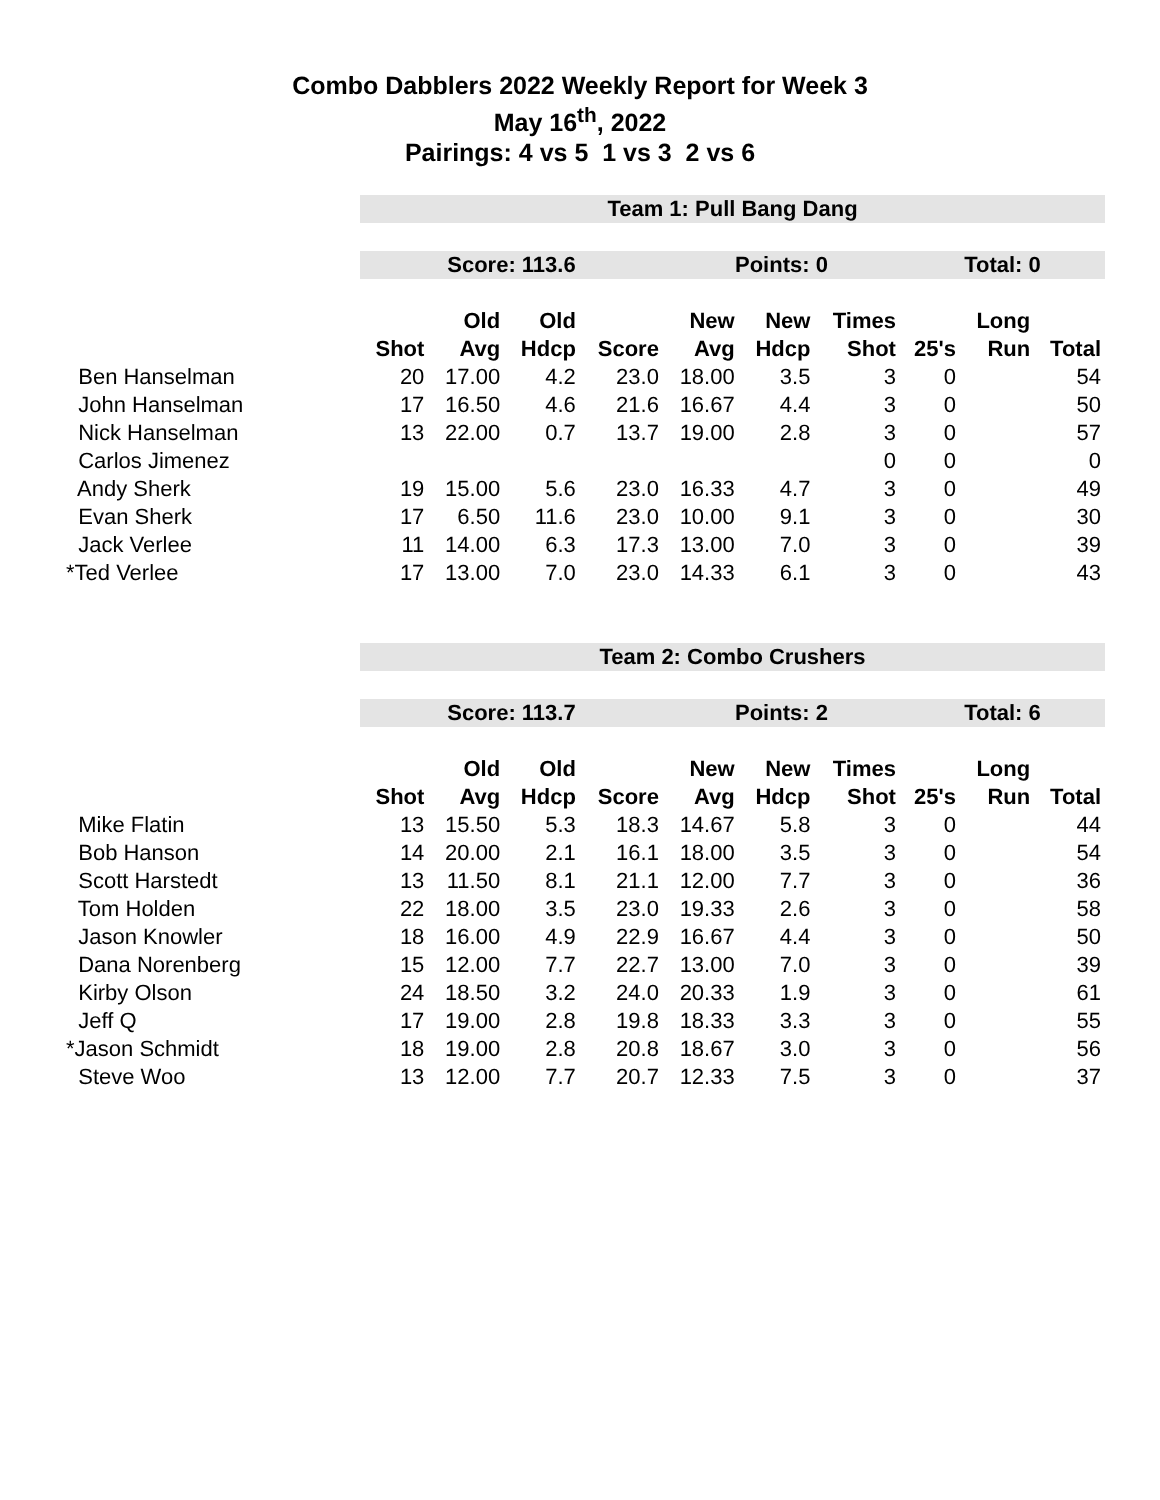Combo Dabblers 2022 Weekly Report for Week 3
May 16<sup>th</sup>, 2022
Pairings: 4 vs 5 1 vs 3 2 vs 6
| | Team 1: Pull Bang Dang | | | | | | | | | |
| | Score: 113.6 | | | | Points: 0 | | | Total: 0 | | |
| | | Old | Old | | New | New | Times | | Long | |
| | Shot | Avg | Hdcp | Score | Avg | Hdcp | Shot | 25's | Run | Total |
| Ben Hanselman | 20 | 17.00 | 4.2 | 23.0 | 18.00 | 3.5 | 3 | 0 | | 54 |
| John Hanselman | 17 | 16.50 | 4.6 | 21.6 | 16.67 | 4.4 | 3 | 0 | | 50 |
| Nick Hanselman | 13 | 22.00 | 0.7 | 13.7 | 19.00 | 2.8 | 3 | 0 | | 57 |
| Carlos Jimenez | | | | | | | 0 | 0 | | 0 |
| Andy Sherk | 19 | 15.00 | 5.6 | 23.0 | 16.33 | 4.7 | 3 | 0 | | 49 |
| Evan Sherk | 17 | 6.50 | 11.6 | 23.0 | 10.00 | 9.1 | 3 | 0 | | 30 |
| Jack Verlee | 11 | 14.00 | 6.3 | 17.3 | 13.00 | 7.0 | 3 | 0 | | 39 |
| *Ted Verlee | 17 | 13.00 | 7.0 | 23.0 | 14.33 | 6.1 | 3 | 0 | | 43 |
| | Team 2: Combo Crushers | | | | | | | | | |
| | Score: 113.7 | | | | Points: 2 | | | Total: 6 | | |
| | | Old | Old | | New | New | Times | | Long | |
| | Shot | Avg | Hdcp | Score | Avg | Hdcp | Shot | 25's | Run | Total |
| Mike Flatin | 13 | 15.50 | 5.3 | 18.3 | 14.67 | 5.8 | 3 | 0 | | 44 |
| Bob Hanson | 14 | 20.00 | 2.1 | 16.1 | 18.00 | 3.5 | 3 | 0 | | 54 |
| Scott Harstedt | 13 | 11.50 | 8.1 | 21.1 | 12.00 | 7.7 | 3 | 0 | | 36 |
| Tom Holden | 22 | 18.00 | 3.5 | 23.0 | 19.33 | 2.6 | 3 | 0 | | 58 |
| Jason Knowler | 18 | 16.00 | 4.9 | 22.9 | 16.67 | 4.4 | 3 | 0 | | 50 |
| Dana Norenberg | 15 | 12.00 | 7.7 | 22.7 | 13.00 | 7.0 | 3 | 0 | | 39 |
| Kirby Olson | 24 | 18.50 | 3.2 | 24.0 | 20.33 | 1.9 | 3 | 0 | | 61 |
| Jeff Q | 17 | 19.00 | 2.8 | 19.8 | 18.33 | 3.3 | 3 | 0 | | 55 |
| *Jason Schmidt | 18 | 19.00 | 2.8 | 20.8 | 18.67 | 3.0 | 3 | 0 | | 56 |
| Steve Woo | 13 | 12.00 | 7.7 | 20.7 | 12.33 | 7.5 | 3 | 0 | | 37 |